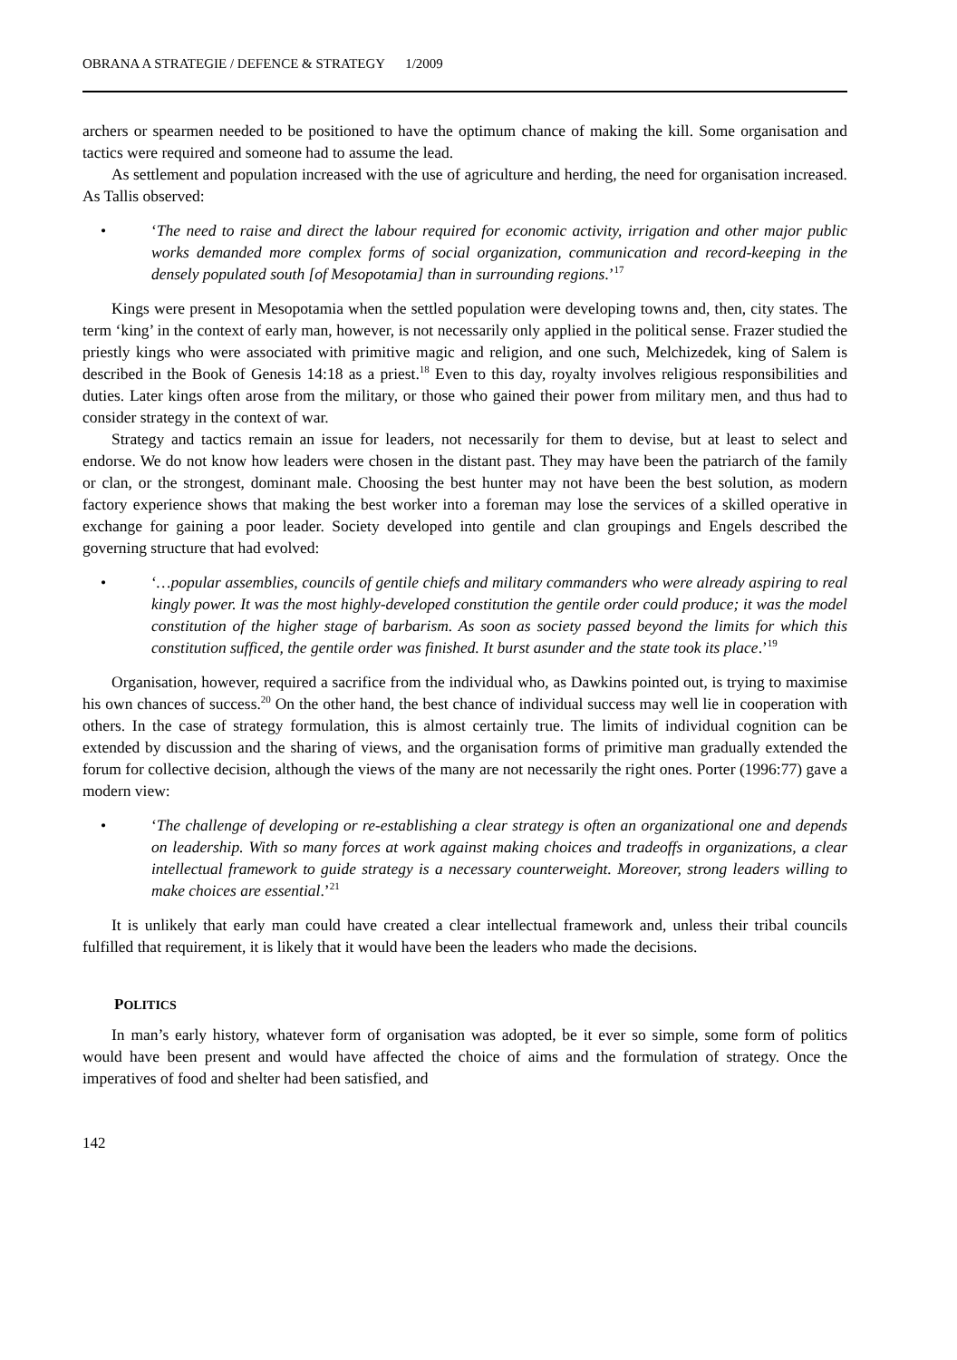OBRANA A STRATEGIE / DEFENCE & STRATEGY 1/2009
archers or spearmen needed to be positioned to have the optimum chance of making the kill. Some organisation and tactics were required and someone had to assume the lead.
As settlement and population increased with the use of agriculture and herding, the need for organisation increased. As Tallis observed:
• ‘The need to raise and direct the labour required for economic activity, irrigation and other major public works demanded more complex forms of social organization, communication and record-keeping in the densely populated south [of Mesopotamia] than in surrounding regions.’<sup>17</sup>
Kings were present in Mesopotamia when the settled population were developing towns and, then, city states. The term ‘king’ in the context of early man, however, is not necessarily only applied in the political sense. Frazer studied the priestly kings who were associated with primitive magic and religion, and one such, Melchizedek, king of Salem is described in the Book of Genesis 14:18 as a priest.<sup>18</sup> Even to this day, royalty involves religious responsibilities and duties. Later kings often arose from the military, or those who gained their power from military men, and thus had to consider strategy in the context of war.
Strategy and tactics remain an issue for leaders, not necessarily for them to devise, but at least to select and endorse. We do not know how leaders were chosen in the distant past. They may have been the patriarch of the family or clan, or the strongest, dominant male. Choosing the best hunter may not have been the best solution, as modern factory experience shows that making the best worker into a foreman may lose the services of a skilled operative in exchange for gaining a poor leader. Society developed into gentile and clan groupings and Engels described the governing structure that had evolved:
• ‘…popular assemblies, councils of gentile chiefs and military commanders who were already aspiring to real kingly power. It was the most highly-developed constitution the gentile order could produce; it was the model constitution of the higher stage of barbarism. As soon as society passed beyond the limits for which this constitution sufficed, the gentile order was finished. It burst asunder and the state took its place.’<sup>19</sup>
Organisation, however, required a sacrifice from the individual who, as Dawkins pointed out, is trying to maximise his own chances of success.<sup>20</sup> On the other hand, the best chance of individual success may well lie in cooperation with others. In the case of strategy formulation, this is almost certainly true. The limits of individual cognition can be extended by discussion and the sharing of views, and the organisation forms of primitive man gradually extended the forum for collective decision, although the views of the many are not necessarily the right ones. Porter (1996:77) gave a modern view:
• ‘The challenge of developing or re-establishing a clear strategy is often an organizational one and depends on leadership. With so many forces at work against making choices and tradeoffs in organizations, a clear intellectual framework to guide strategy is a necessary counterweight. Moreover, strong leaders willing to make choices are essential.’<sup>21</sup>
It is unlikely that early man could have created a clear intellectual framework and, unless their tribal councils fulfilled that requirement, it is likely that it would have been the leaders who made the decisions.
POLITICS
In man’s early history, whatever form of organisation was adopted, be it ever so simple, some form of politics would have been present and would have affected the choice of aims and the formulation of strategy. Once the imperatives of food and shelter had been satisfied, and
142